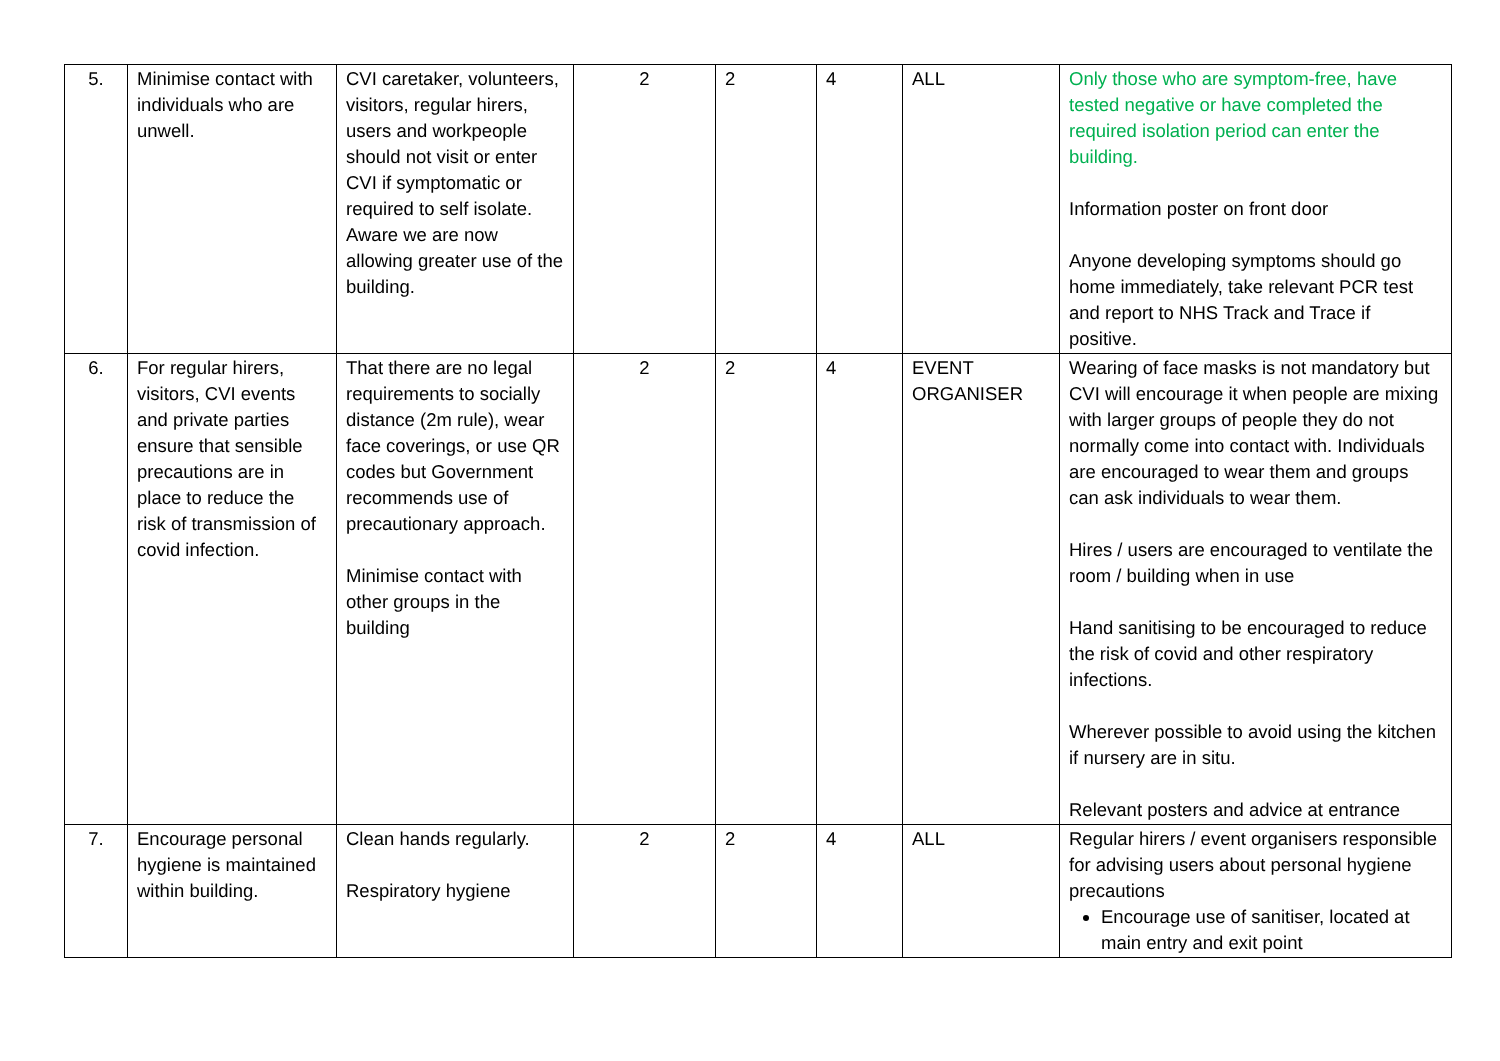| 5. | Minimise contact with individuals who are unwell. | CVI caretaker, volunteers, visitors, regular hirers, users and workpeople should not visit or enter CVI if symptomatic or required to self isolate. Aware we are now allowing greater use of the building. | 2 | 2 | 4 | ALL | Only those who are symptom-free, have tested negative or have completed the required isolation period can enter the building. Information poster on front door Anyone developing symptoms should go home immediately, take relevant PCR test and report to NHS Track and Trace if positive. |
| 6. | For regular hirers, visitors, CVI events and private parties ensure that sensible precautions are in place to reduce the risk of transmission of covid infection. | That there are no legal requirements to socially distance (2m rule), wear face coverings, or use QR codes but Government recommends use of precautionary approach. Minimise contact with other groups in the building | 2 | 2 | 4 | EVENT ORGANISER | Wearing of face masks is not mandatory but CVI will encourage it when people are mixing with larger groups of people they do not normally come into contact with. Individuals are encouraged to wear them and groups can ask individuals to wear them. Hires / users are encouraged to ventilate the room / building when in use Hand sanitising to be encouraged to reduce the risk of covid and other respiratory infections. Wherever possible to avoid using the kitchen if nursery are in situ. Relevant posters and advice at entrance |
| 7. | Encourage personal hygiene is maintained within building. | Clean hands regularly. Respiratory hygiene | 2 | 2 | 4 | ALL | Regular hirers / event organisers responsible for advising users about personal hygiene precautions Encourage use of sanitiser, located at main entry and exit point |